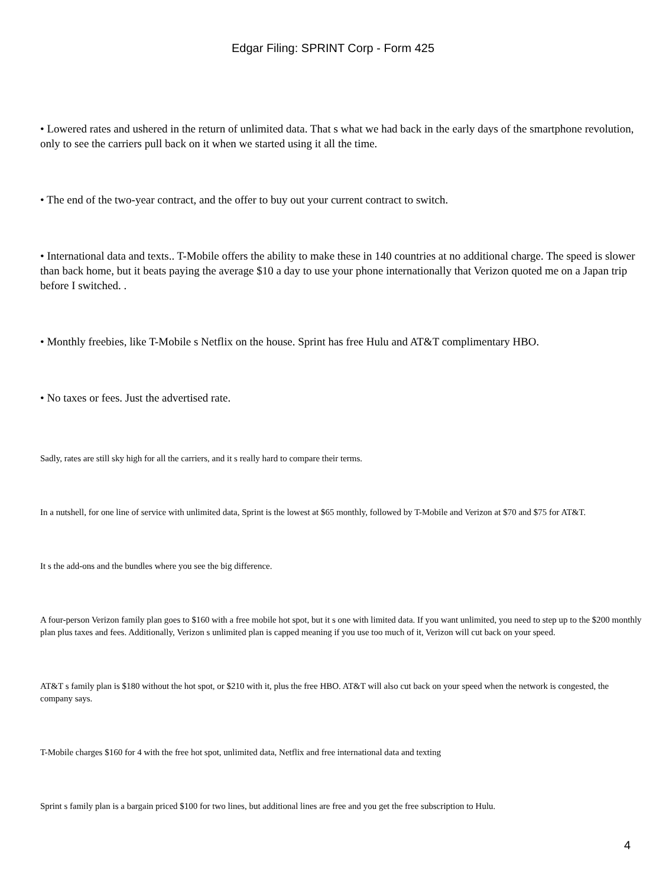Edgar Filing: SPRINT Corp - Form 425
• Lowered rates and ushered in the return of unlimited data. That s what we had back in the early days of the smartphone revolution, only to see the carriers pull back on it when we started using it all the time.
• The end of the two-year contract, and the offer to buy out your current contract to switch.
• International data and texts.. T-Mobile offers the ability to make these in 140 countries at no additional charge. The speed is slower than back home, but it beats paying the average $10 a day to use your phone internationally that Verizon quoted me on a Japan trip before I switched. .
• Monthly freebies, like T-Mobile s Netflix on the house. Sprint has free Hulu and AT&T complimentary HBO.
• No taxes or fees. Just the advertised rate.
Sadly, rates are still sky high for all the carriers, and it s really hard to compare their terms.
In a nutshell, for one line of service with unlimited data, Sprint is the lowest at $65 monthly, followed by T-Mobile and Verizon at $70 and $75 for AT&T.
It s the add-ons and the bundles where you see the big difference.
A four-person Verizon family plan goes to $160 with a free mobile hot spot, but it s one with limited data. If you want unlimited, you need to step up to the $200 monthly plan plus taxes and fees. Additionally, Verizon s unlimited plan is capped meaning if you use too much of it, Verizon will cut back on your speed.
AT&T s family plan is $180 without the hot spot, or $210 with it, plus the free HBO. AT&T will also cut back on your speed when the network is congested, the company says.
T-Mobile charges $160 for 4 with the free hot spot, unlimited data, Netflix and free international data and texting
Sprint s family plan is a bargain priced $100 for two lines, but additional lines are free and you get the free subscription to Hulu.
4